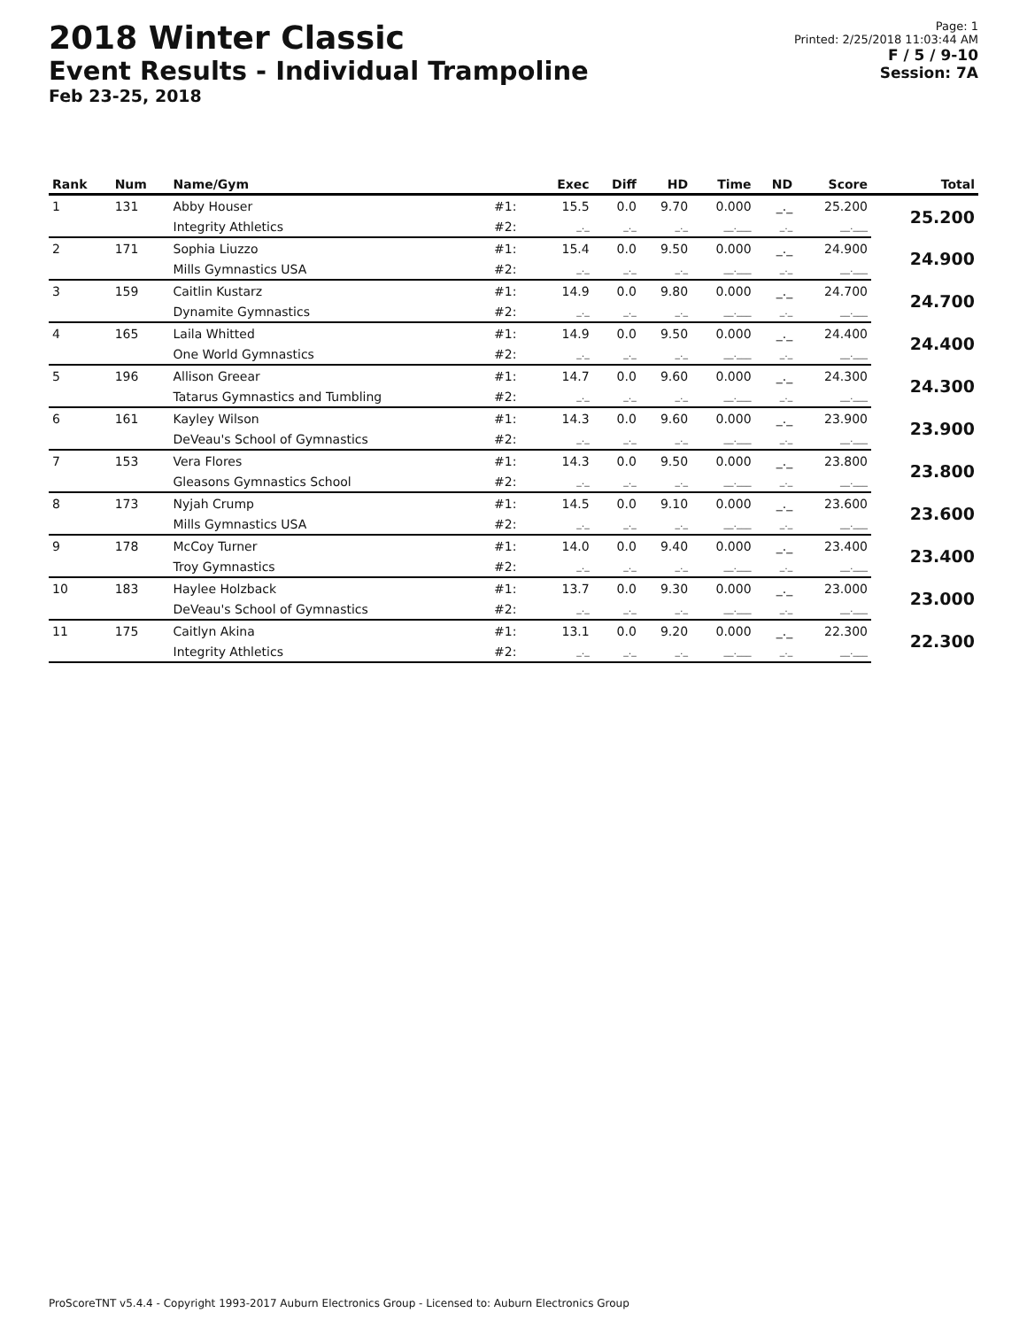2018 Winter Classic
Event Results - Individual Trampoline
Feb 23-25, 2018
Page: 1
Printed: 2/25/2018 11:03:44 AM
F / 5 / 9-10
Session: 7A
| Rank | Num | Name/Gym | | Exec | Diff | HD | Time | ND | Score | Total |
| --- | --- | --- | --- | --- | --- | --- | --- | --- | --- | --- |
| 1 | 131 | Abby Houser | #1: | 15.5 | 0.0 | 9.70 | 0.000 | _._ | 25.200 | 25.200 |
| | | Integrity Athletics | #2: | _._ | _._ | _._ | __.___ | _._ | __.___ | |
| 2 | 171 | Sophia Liuzzo | #1: | 15.4 | 0.0 | 9.50 | 0.000 | _._ | 24.900 | 24.900 |
| | | Mills Gymnastics USA | #2: | _._ | _._ | _._ | __.___ | _._ | __.___ | |
| 3 | 159 | Caitlin Kustarz | #1: | 14.9 | 0.0 | 9.80 | 0.000 | _._ | 24.700 | 24.700 |
| | | Dynamite Gymnastics | #2: | _._ | _._ | _._ | __.___ | _._ | __.___ | |
| 4 | 165 | Laila Whitted | #1: | 14.9 | 0.0 | 9.50 | 0.000 | _._ | 24.400 | 24.400 |
| | | One World Gymnastics | #2: | _._ | _._ | _._ | __.___ | _._ | __.___ | |
| 5 | 196 | Allison Greear | #1: | 14.7 | 0.0 | 9.60 | 0.000 | _._ | 24.300 | 24.300 |
| | | Tatarus Gymnastics and Tumbling | #2: | _._ | _._ | _._ | __.___ | _._ | __.___ | |
| 6 | 161 | Kayley Wilson | #1: | 14.3 | 0.0 | 9.60 | 0.000 | _._ | 23.900 | 23.900 |
| | | DeVeau's School of Gymnastics | #2: | _._ | _._ | _._ | __.___ | _._ | __.___ | |
| 7 | 153 | Vera Flores | #1: | 14.3 | 0.0 | 9.50 | 0.000 | _._ | 23.800 | 23.800 |
| | | Gleasons Gymnastics School | #2: | _._ | _._ | _._ | __.___ | _._ | __.___ | |
| 8 | 173 | Nyjah Crump | #1: | 14.5 | 0.0 | 9.10 | 0.000 | _._ | 23.600 | 23.600 |
| | | Mills Gymnastics USA | #2: | _._ | _._ | _._ | __.___ | _._ | __.___ | |
| 9 | 178 | McCoy Turner | #1: | 14.0 | 0.0 | 9.40 | 0.000 | _._ | 23.400 | 23.400 |
| | | Troy Gymnastics | #2: | _._ | _._ | _._ | __.___ | _._ | __.___ | |
| 10 | 183 | Haylee Holzback | #1: | 13.7 | 0.0 | 9.30 | 0.000 | _._ | 23.000 | 23.000 |
| | | DeVeau's School of Gymnastics | #2: | _._ | _._ | _._ | __.___ | _._ | __.___ | |
| 11 | 175 | Caitlyn Akina | #1: | 13.1 | 0.0 | 9.20 | 0.000 | _._ | 22.300 | 22.300 |
| | | Integrity Athletics | #2: | _._ | _._ | _._ | __.___ | _._ | __.___ | |
ProScoreTNT v5.4.4 - Copyright 1993-2017 Auburn Electronics Group - Licensed to: Auburn Electronics Group